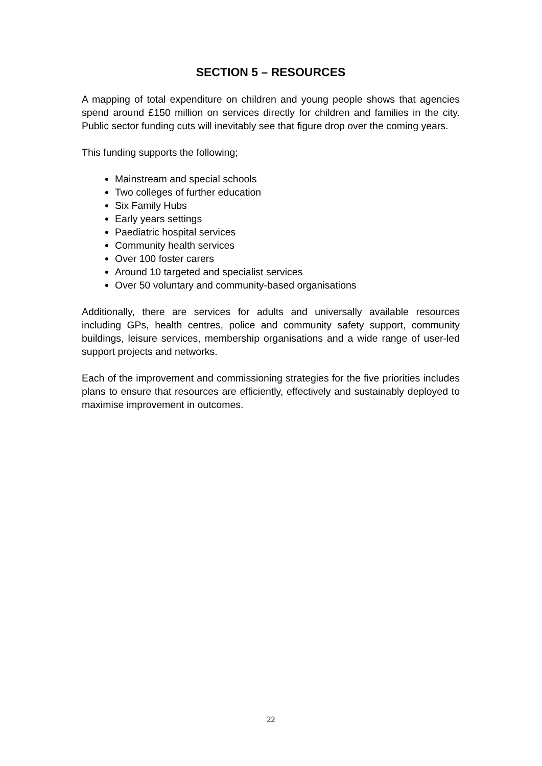SECTION 5 – RESOURCES
A mapping of total expenditure on children and young people shows that agencies spend around £150 million on services directly for children and families in the city. Public sector funding cuts will inevitably see that figure drop over the coming years.
This funding supports the following;
Mainstream and special schools
Two colleges of further education
Six Family Hubs
Early years settings
Paediatric hospital services
Community health services
Over 100 foster carers
Around 10 targeted and specialist services
Over 50 voluntary and community-based organisations
Additionally, there are services for adults and universally available resources including GPs, health centres, police and community safety support, community buildings, leisure services, membership organisations and a wide range of user-led support projects and networks.
Each of the improvement and commissioning strategies for the five priorities includes plans to ensure that resources are efficiently, effectively and sustainably deployed to maximise improvement in outcomes.
22